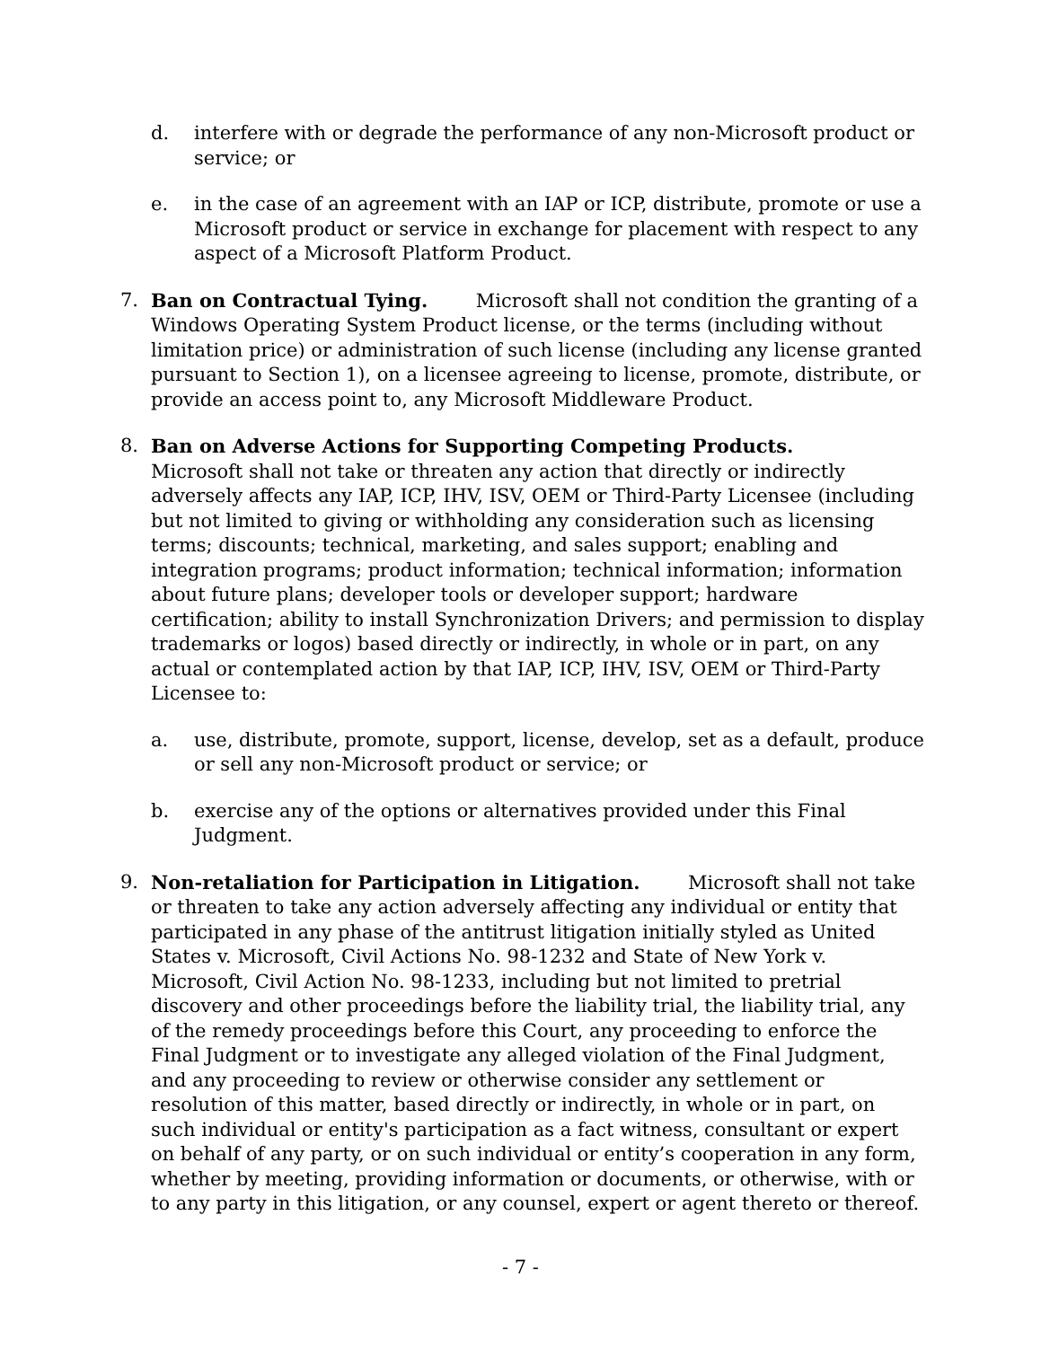d. interfere with or degrade the performance of any non-Microsoft product or service; or
e. in the case of an agreement with an IAP or ICP, distribute, promote or use a Microsoft product or service in exchange for placement with respect to any aspect of a Microsoft Platform Product.
7. Ban on Contractual Tying. Microsoft shall not condition the granting of a Windows Operating System Product license, or the terms (including without limitation price) or administration of such license (including any license granted pursuant to Section 1), on a licensee agreeing to license, promote, distribute, or provide an access point to, any Microsoft Middleware Product.
8. Ban on Adverse Actions for Supporting Competing Products.
Microsoft shall not take or threaten any action that directly or indirectly adversely affects any IAP, ICP, IHV, ISV, OEM or Third-Party Licensee (including but not limited to giving or withholding any consideration such as licensing terms; discounts; technical, marketing, and sales support; enabling and integration programs; product information; technical information; information about future plans; developer tools or developer support; hardware certification; ability to install Synchronization Drivers; and permission to display trademarks or logos) based directly or indirectly, in whole or in part, on any actual or contemplated action by that IAP, ICP, IHV, ISV, OEM or Third-Party Licensee to:
a. use, distribute, promote, support, license, develop, set as a default, produce or sell any non-Microsoft product or service; or
b. exercise any of the options or alternatives provided under this Final Judgment.
9. Non-retaliation for Participation in Litigation. Microsoft shall not take or threaten to take any action adversely affecting any individual or entity that participated in any phase of the antitrust litigation initially styled as United States v. Microsoft, Civil Actions No. 98-1232 and State of New York v. Microsoft, Civil Action No. 98-1233, including but not limited to pretrial discovery and other proceedings before the liability trial, the liability trial, any of the remedy proceedings before this Court, any proceeding to enforce the Final Judgment or to investigate any alleged violation of the Final Judgment, and any proceeding to review or otherwise consider any settlement or resolution of this matter, based directly or indirectly, in whole or in part, on such individual or entity's participation as a fact witness, consultant or expert on behalf of any party, or on such individual or entity’s cooperation in any form, whether by meeting, providing information or documents, or otherwise, with or to any party in this litigation, or any counsel, expert or agent thereto or thereof.
- 7 -